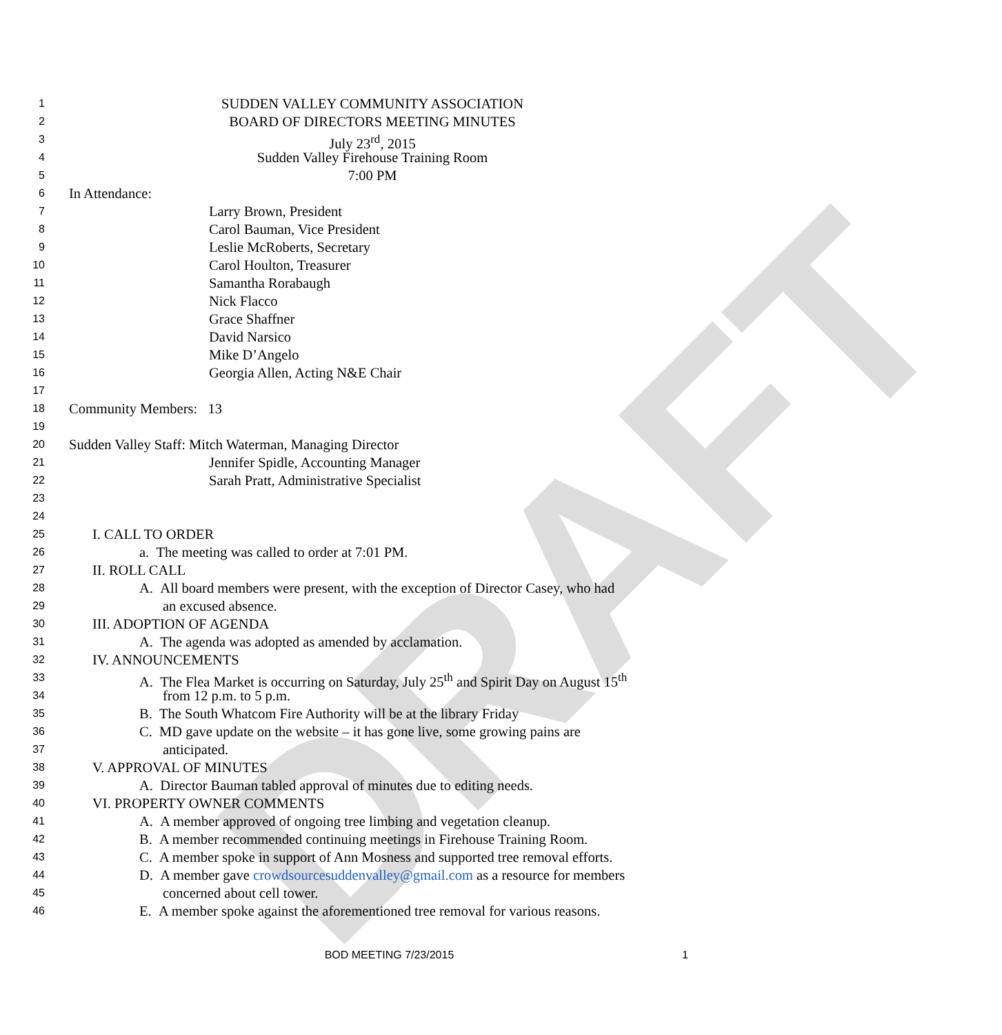DRAFT
1 SUDDEN VALLEY COMMUNITY ASSOCIATION
2 BOARD OF DIRECTORS MEETING MINUTES
3 July 23<sup>rd</sup>, 2015
4 Sudden Valley Firehouse Training Room
5 7:00 PM
6 In Attendance:
7 Larry Brown, President
8 Carol Bauman, Vice President
9 Leslie McRoberts, Secretary
10 Carol Houlton, Treasurer
11 Samantha Rorabaugh
12 Nick Flacco
13 Grace Shaffner
14 David Narsico
15 Mike D’Angelo
16 Georgia Allen, Acting N&E Chair
17
18 Community Members: 13
19
20 Sudden Valley Staff: Mitch Waterman, Managing Director
21 Jennifer Spidle, Accounting Manager
22 Sarah Pratt, Administrative Specialist
23
24
25 I. CALL TO ORDER
26 a. The meeting was called to order at 7:01 PM.
27 II. ROLL CALL
28 A. All board members were present, with the exception of Director Casey, who had
29 an excused absence.
30 III. ADOPTION OF AGENDA
31 A. The agenda was adopted as amended by acclamation.
32 IV. ANNOUNCEMENTS
33 A. The Flea Market is occurring on Saturday, July 25<sup>th</sup> and Spirit Day on August 15<sup>th</sup>
34 from 12 p.m. to 5 p.m.
35 B. The South Whatcom Fire Authority will be at the library Friday
36 C. MD gave update on the website – it has gone live, some growing pains are
37 anticipated.
38 V. APPROVAL OF MINUTES
39 A. Director Bauman tabled approval of minutes due to editing needs.
40 VI. PROPERTY OWNER COMMENTS
41 A. A member approved of ongoing tree limbing and vegetation cleanup.
42 B. A member recommended continuing meetings in Firehouse Training Room.
43 C. A member spoke in support of Ann Mosness and supported tree removal efforts.
44 D. A member gave crowdsourcesuddenvalley@gmail.com as a resource for members
45 concerned about cell tower.
46 E. A member spoke against the aforementioned tree removal for various reasons.
BOD MEETING 7/23/2015 1